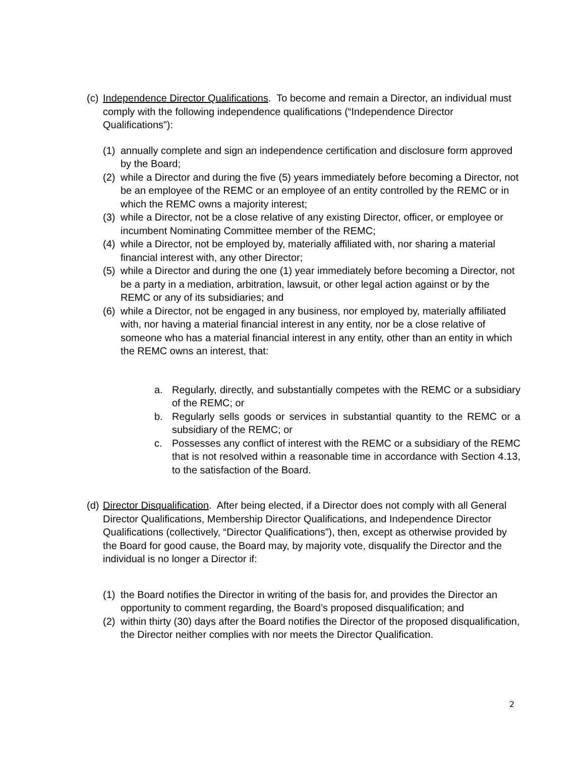(c)
Independence Director Qualifications. To become and remain a Director, an individual must comply with the following independence qualifications (“Independence Director Qualifications”):
(1)
annually complete and sign an independence certification and disclosure form approved by the Board;
(2)
while a Director and during the five (5) years immediately before becoming a Director, not be an employee of the REMC or an employee of an entity controlled by the REMC or in which the REMC owns a majority interest;
(3)
while a Director, not be a close relative of any existing Director, officer, or employee or incumbent Nominating Committee member of the REMC;
(4)
while a Director, not be employed by, materially affiliated with, nor sharing a material financial interest with, any other Director;
(5)
while a Director and during the one (1) year immediately before becoming a Director, not be a party in a mediation, arbitration, lawsuit, or other legal action against or by the REMC or any of its subsidiaries; and
(6)
while a Director, not be engaged in any business, nor employed by, materially affiliated with, nor having a material financial interest in any entity, nor be a close relative of someone who has a material financial interest in any entity, other than an entity in which the REMC owns an interest, that:
a. Regularly, directly, and substantially competes with the REMC or a subsidiary of the REMC; or
b. Regularly sells goods or services in substantial quantity to the REMC or a subsidiary of the REMC; or
c. Possesses any conflict of interest with the REMC or a subsidiary of the REMC that is not resolved within a reasonable time in accordance with Section 4.13, to the satisfaction of the Board.
(d)
Director Disqualification. After being elected, if a Director does not comply with all General Director Qualifications, Membership Director Qualifications, and Independence Director Qualifications (collectively, “Director Qualifications”), then, except as otherwise provided by the Board for good cause, the Board may, by majority vote, disqualify the Director and the individual is no longer a Director if:
(1)
the Board notifies the Director in writing of the basis for, and provides the Director an opportunity to comment regarding, the Board’s proposed disqualification; and
(2)
within thirty (30) days after the Board notifies the Director of the proposed disqualification, the Director neither complies with nor meets the Director Qualification.
2